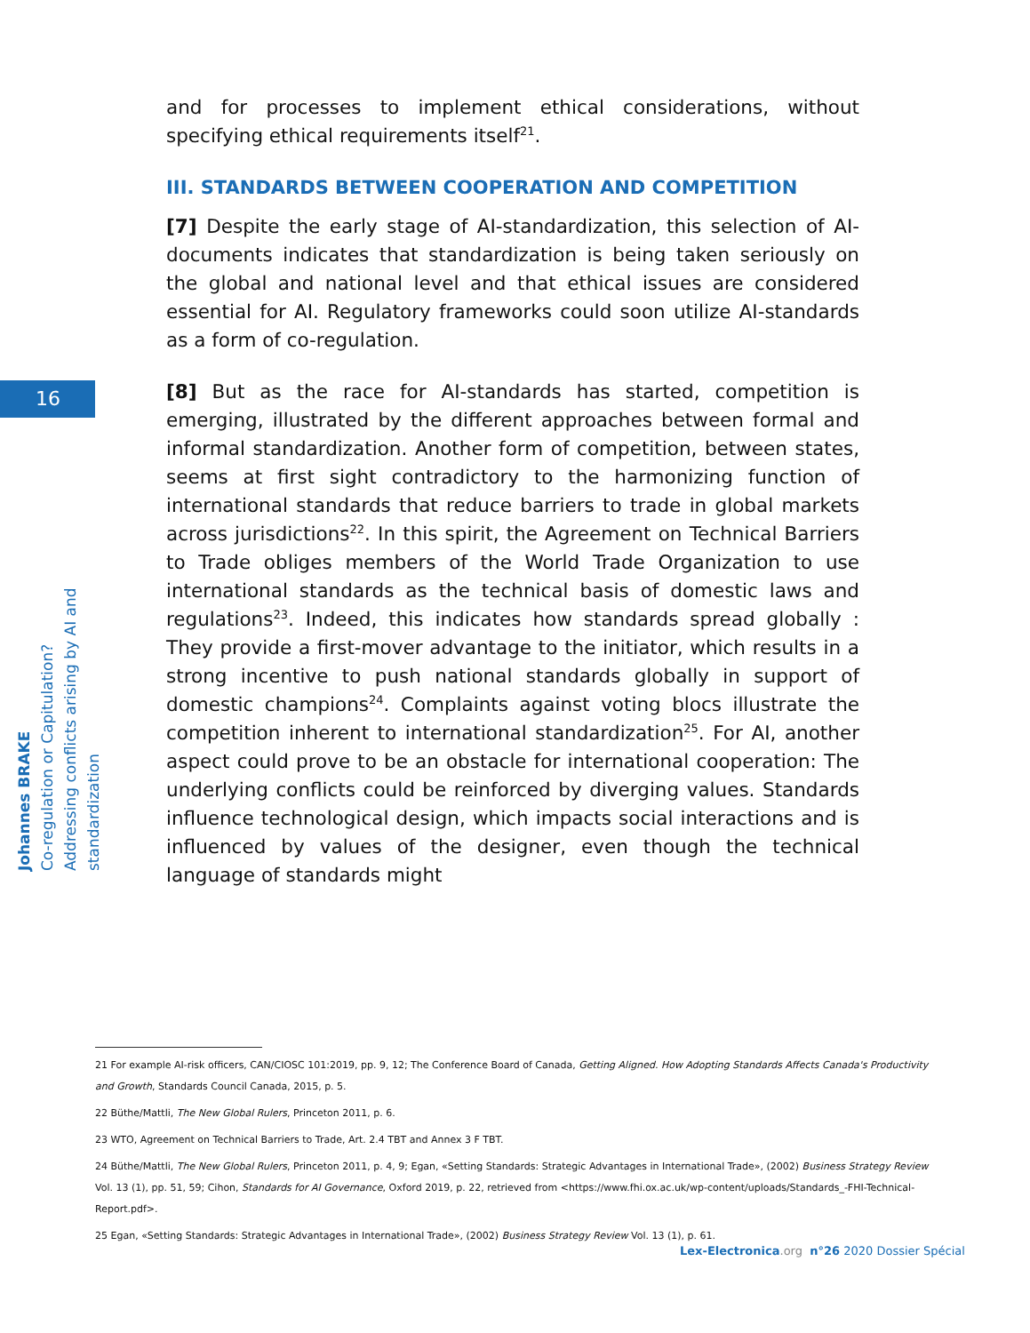16
Johannes BRAKE
Co-regulation or Capitulation?
Addressing conflicts arising by AI and standardization
and for processes to implement ethical considerations, without specifying ethical requirements itself<sup>21</sup>.
III. STANDARDS BETWEEN COOPERATION AND COMPETITION
[7] Despite the early stage of AI-standardization, this selection of AI-documents indicates that standardization is being taken seriously on the global and national level and that ethical issues are considered essential for AI. Regulatory frameworks could soon utilize AI-standards as a form of co-regulation.
[8] But as the race for AI-standards has started, competition is emerging, illustrated by the different approaches between formal and informal standardization. Another form of competition, between states, seems at first sight contradictory to the harmonizing function of international standards that reduce barriers to trade in global markets across jurisdictions<sup>22</sup>. In this spirit, the Agreement on Technical Barriers to Trade obliges members of the World Trade Organization to use international standards as the technical basis of domestic laws and regulations<sup>23</sup>. Indeed, this indicates how standards spread globally : They provide a first-mover advantage to the initiator, which results in a strong incentive to push national standards globally in support of domestic champions<sup>24</sup>. Complaints against voting blocs illustrate the competition inherent to international standardization<sup>25</sup>. For AI, another aspect could prove to be an obstacle for international cooperation: The underlying conflicts could be reinforced by diverging values. Standards influence technological design, which impacts social interactions and is influenced by values of the designer, even though the technical language of standards might
21 For example AI-risk officers, CAN/CIOSC 101:2019, pp. 9, 12; The Conference Board of Canada, Getting Aligned. How Adopting Standards Affects Canada's Productivity and Growth, Standards Council Canada, 2015, p. 5.
22 Büthe/Mattli, The New Global Rulers, Princeton 2011, p. 6.
23 WTO, Agreement on Technical Barriers to Trade, Art. 2.4 TBT and Annex 3 F TBT.
24 Büthe/Mattli, The New Global Rulers, Princeton 2011, p. 4, 9; Egan, «Setting Standards: Strategic Advantages in International Trade», (2002) Business Strategy Review Vol. 13 (1), pp. 51, 59; Cihon, Standards for AI Governance, Oxford 2019, p. 22, retrieved from <https://www.fhi.ox.ac.uk/wp-content/uploads/Standards_-FHI-Technical-Report.pdf>.
25 Egan, «Setting Standards: Strategic Advantages in International Trade», (2002) Business Strategy Review Vol. 13 (1), p. 61.
Lex-Electronica.org n°26 2020 Dossier Spécial